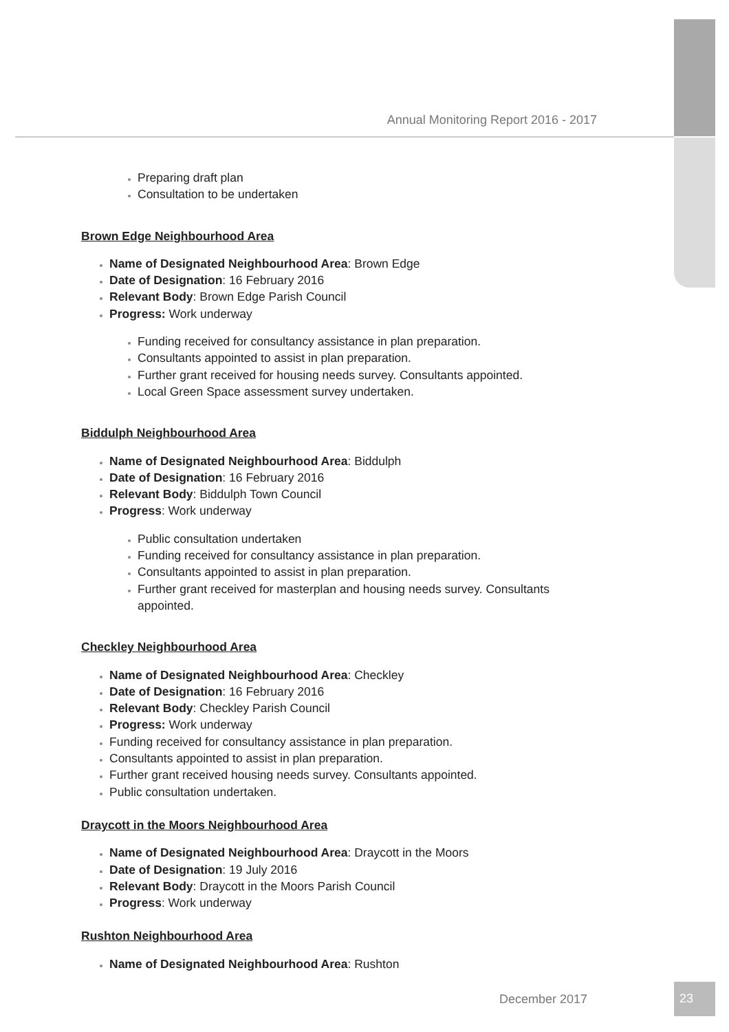Annual Monitoring Report 2016 - 2017
Preparing draft plan
Consultation to be undertaken
Brown Edge Neighbourhood Area
Name of Designated Neighbourhood Area: Brown Edge
Date of Designation: 16 February 2016
Relevant Body: Brown Edge Parish Council
Progress: Work underway
Funding received for consultancy assistance in plan preparation.
Consultants appointed to assist in plan preparation.
Further grant received for housing needs survey. Consultants appointed.
Local Green Space assessment survey undertaken.
Biddulph Neighbourhood Area
Name of Designated Neighbourhood Area: Biddulph
Date of Designation: 16 February 2016
Relevant Body: Biddulph Town Council
Progress: Work underway
Public consultation undertaken
Funding received for consultancy assistance in plan preparation.
Consultants appointed to assist in plan preparation.
Further grant received for masterplan and housing needs survey. Consultants appointed.
Checkley Neighbourhood Area
Name of Designated Neighbourhood Area: Checkley
Date of Designation: 16 February 2016
Relevant Body: Checkley Parish Council
Progress: Work underway
Funding received for consultancy assistance in plan preparation.
Consultants appointed to assist in plan preparation.
Further grant received housing needs survey. Consultants appointed.
Public consultation undertaken.
Draycott in the Moors Neighbourhood Area
Name of Designated Neighbourhood Area: Draycott in the Moors
Date of Designation: 19 July 2016
Relevant Body: Draycott in the Moors Parish Council
Progress: Work underway
Rushton Neighbourhood Area
Name of Designated Neighbourhood Area: Rushton
December 2017
23